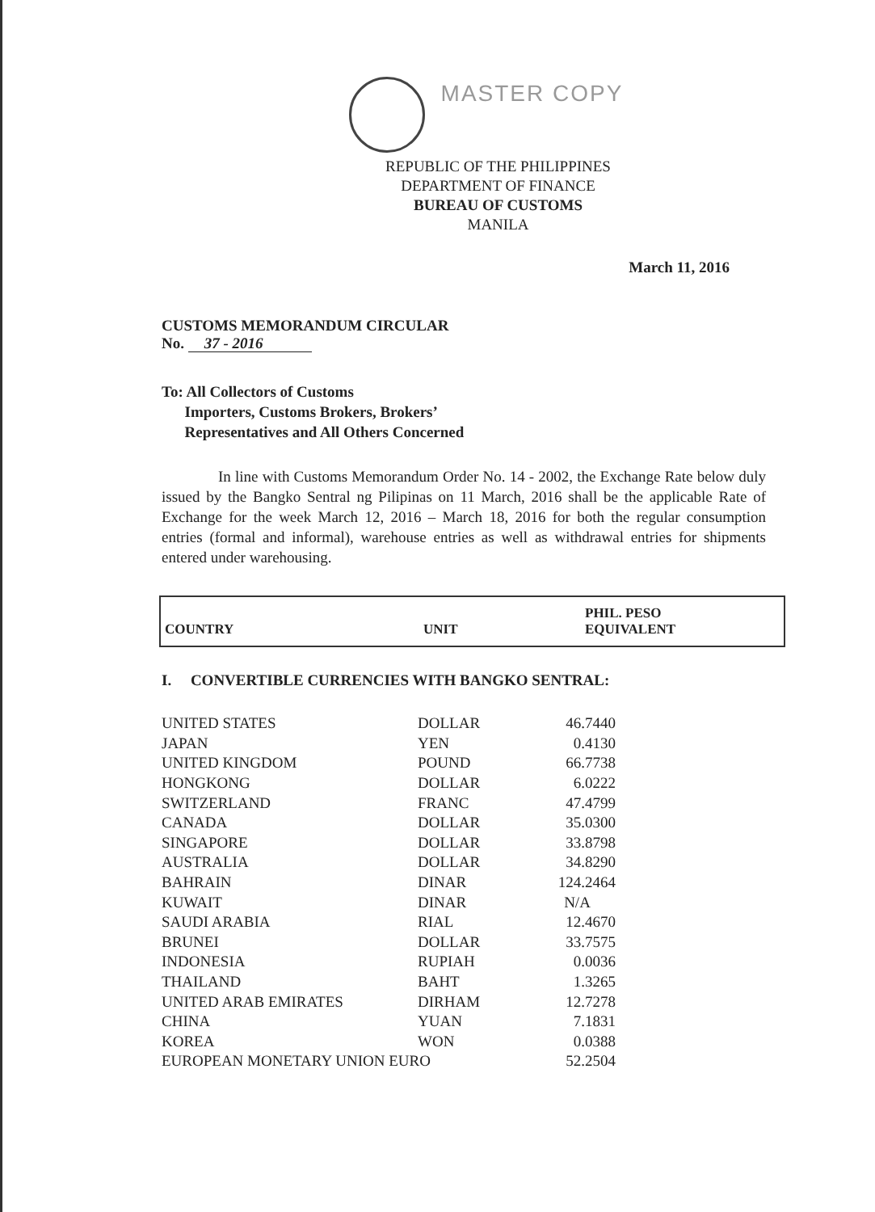MASTER COPY
REPUBLIC OF THE PHILIPPINES
DEPARTMENT OF FINANCE
BUREAU OF CUSTOMS
MANILA
March 11, 2016
CUSTOMS MEMORANDUM CIRCULAR
No. 37 - 2016
To: All Collectors of Customs
Importers, Customs Brokers, Brokers’
Representatives and All Others Concerned
In line with Customs Memorandum Order No. 14 - 2002, the Exchange Rate below duly issued by the Bangko Sentral ng Pilipinas on 11 March, 2016 shall be the applicable Rate of Exchange for the week March 12, 2016 – March 18, 2016 for both the regular consumption entries (formal and informal), warehouse entries as well as withdrawal entries for shipments entered under warehousing.
| COUNTRY | UNIT | PHIL. PESO EQUIVALENT |
| --- | --- | --- |
I. CONVERTIBLE CURRENCIES WITH BANGKO SENTRAL:
| UNITED STATES | DOLLAR | 46.7440 |
| JAPAN | YEN | 0.4130 |
| UNITED KINGDOM | POUND | 66.7738 |
| HONGKONG | DOLLAR | 6.0222 |
| SWITZERLAND | FRANC | 47.4799 |
| CANADA | DOLLAR | 35.0300 |
| SINGAPORE | DOLLAR | 33.8798 |
| AUSTRALIA | DOLLAR | 34.8290 |
| BAHRAIN | DINAR | 124.2464 |
| KUWAIT | DINAR | N/A |
| SAUDI ARABIA | RIAL | 12.4670 |
| BRUNEI | DOLLAR | 33.7575 |
| INDONESIA | RUPIAH | 0.0036 |
| THAILAND | BAHT | 1.3265 |
| UNITED ARAB EMIRATES | DIRHAM | 12.7278 |
| CHINA | YUAN | 7.1831 |
| KOREA | WON | 0.0388 |
| EUROPEAN MONETARY UNION EURO | | 52.2504 |